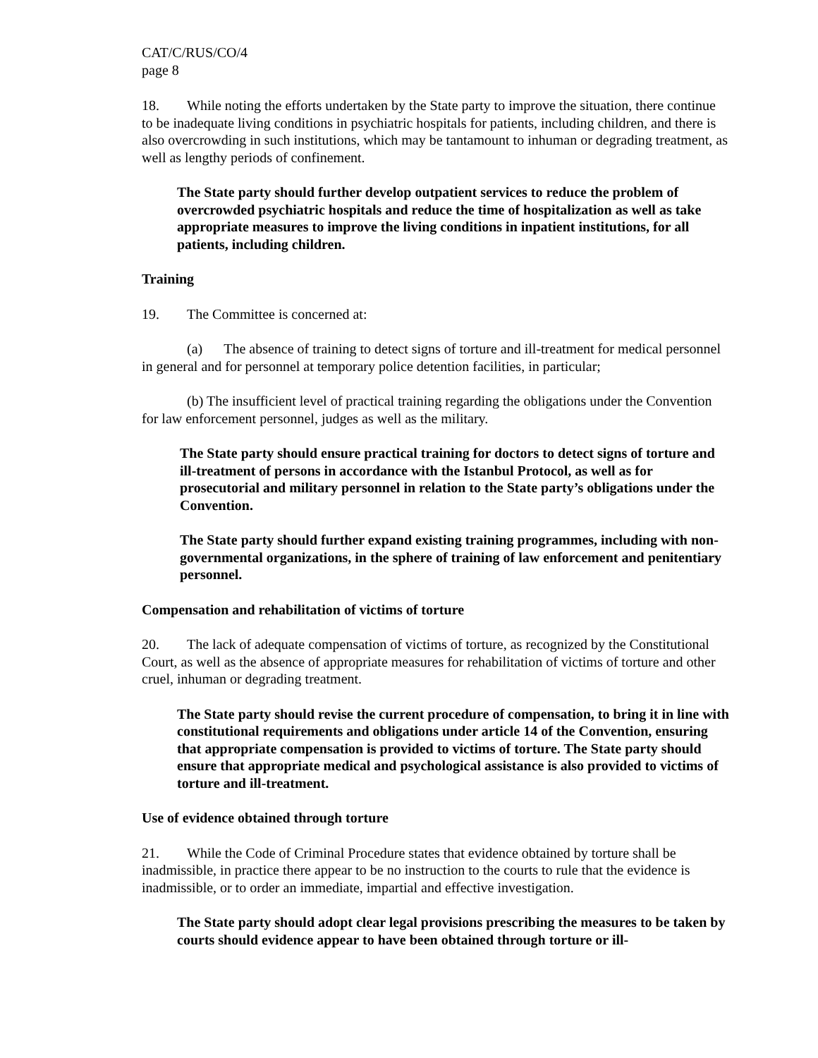CAT/C/RUS/CO/4
page 8
18. While noting the efforts undertaken by the State party to improve the situation, there continue to be inadequate living conditions in psychiatric hospitals for patients, including children, and there is also overcrowding in such institutions, which may be tantamount to inhuman or degrading treatment, as well as lengthy periods of confinement.
The State party should further develop outpatient services to reduce the problem of overcrowded psychiatric hospitals and reduce the time of hospitalization as well as take appropriate measures to improve the living conditions in inpatient institutions, for all patients, including children.
Training
19. The Committee is concerned at:
(a) The absence of training to detect signs of torture and ill-treatment for medical personnel in general and for personnel at temporary police detention facilities, in particular;
(b) The insufficient level of practical training regarding the obligations under the Convention for law enforcement personnel, judges as well as the military.
The State party should ensure practical training for doctors to detect signs of torture and ill-treatment of persons in accordance with the Istanbul Protocol, as well as for prosecutorial and military personnel in relation to the State party’s obligations under the Convention.
The State party should further expand existing training programmes, including with non-governmental organizations, in the sphere of training of law enforcement and penitentiary personnel.
Compensation and rehabilitation of victims of torture
20. The lack of adequate compensation of victims of torture, as recognized by the Constitutional Court, as well as the absence of appropriate measures for rehabilitation of victims of torture and other cruel, inhuman or degrading treatment.
The State party should revise the current procedure of compensation, to bring it in line with constitutional requirements and obligations under article 14 of the Convention, ensuring that appropriate compensation is provided to victims of torture. The State party should ensure that appropriate medical and psychological assistance is also provided to victims of torture and ill-treatment.
Use of evidence obtained through torture
21. While the Code of Criminal Procedure states that evidence obtained by torture shall be inadmissible, in practice there appear to be no instruction to the courts to rule that the evidence is inadmissible, or to order an immediate, impartial and effective investigation.
The State party should adopt clear legal provisions prescribing the measures to be taken by courts should evidence appear to have been obtained through torture or ill-